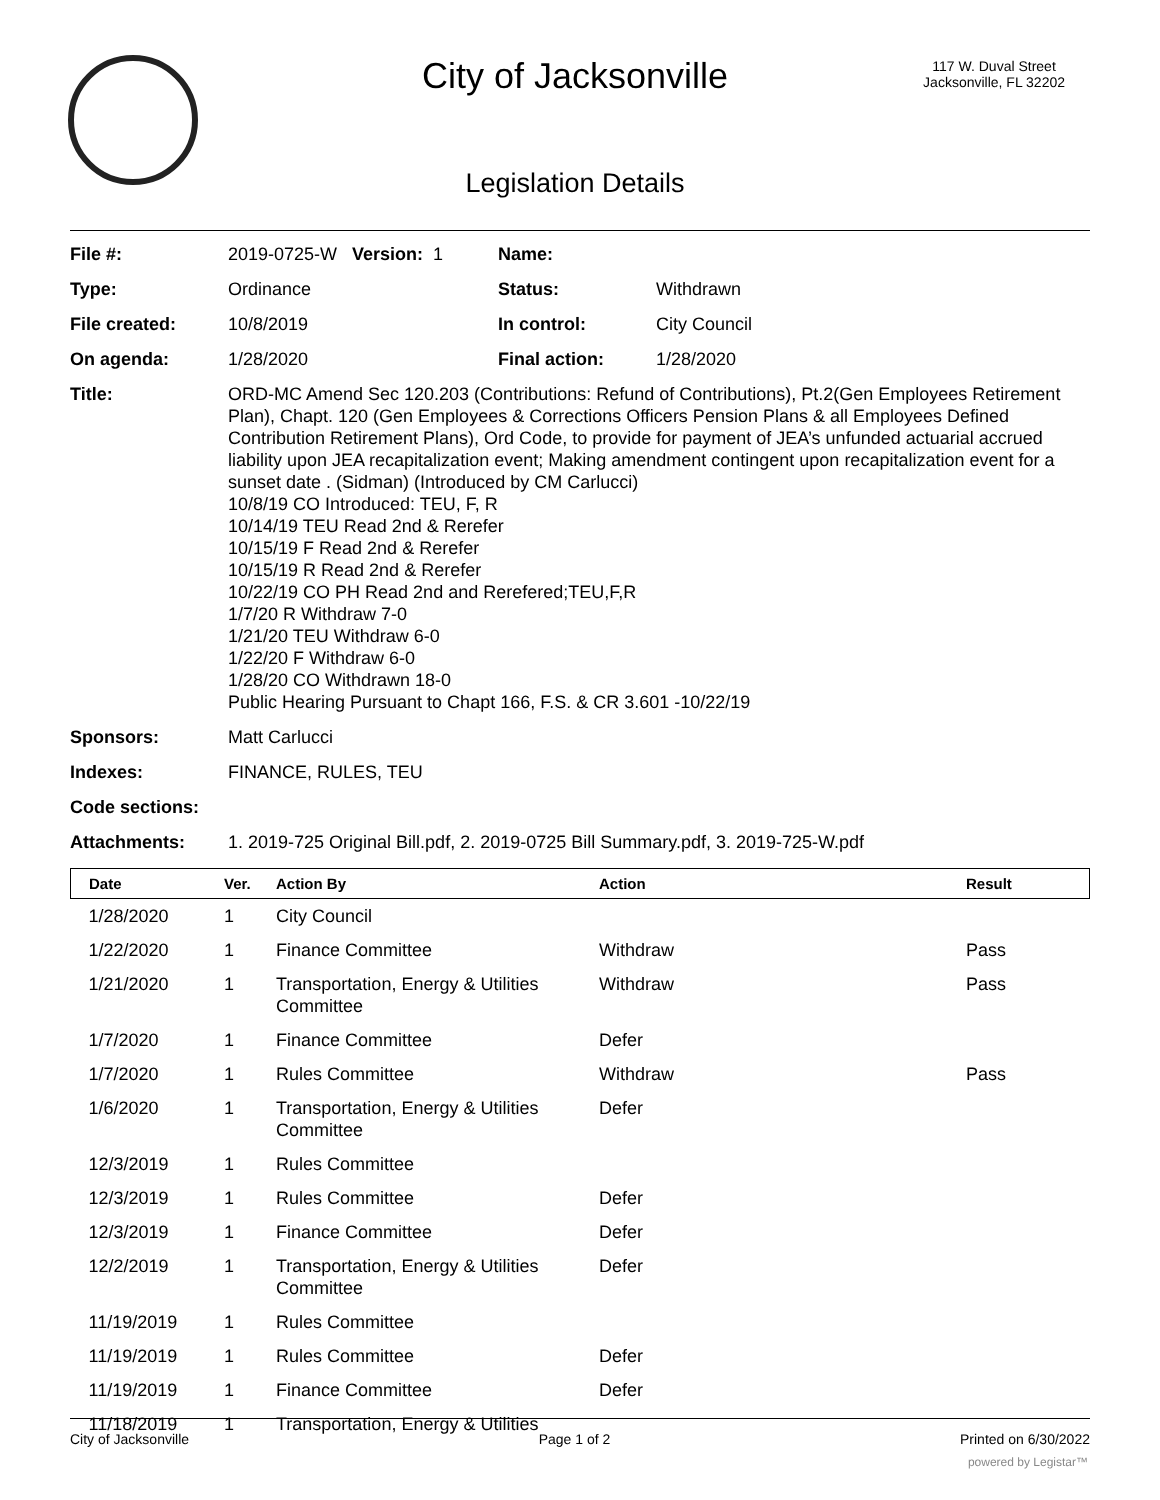City of Jacksonville
117 W. Duval Street
Jacksonville, FL 32202
Legislation Details
| File #: | 2019-0725-W Version: 1 | Name: | |
| Type: | Ordinance | Status: | Withdrawn |
| File created: | 10/8/2019 | In control: | City Council |
| On agenda: | 1/28/2020 | Final action: | 1/28/2020 |
| Title: | ORD-MC Amend Sec 120.203 (Contributions: Refund of Contributions), Pt.2(Gen Employees Retirement Plan), Chapt. 120 (Gen Employees & Corrections Officers Pension Plans & all Employees Defined Contribution Retirement Plans), Ord Code, to provide for payment of JEA’s unfunded actuarial accrued liability upon JEA recapitalization event; Making amendment contingent upon recapitalization event for a sunset date . (Sidman) (Introduced by CM Carlucci) 10/8/19 CO Introduced: TEU, F, R 10/14/19 TEU Read 2nd & Rerefer 10/15/19 F Read 2nd & Rerefer 10/15/19 R Read 2nd & Rerefer 10/22/19 CO PH Read 2nd and Rerefered;TEU,F,R 1/7/20 R Withdraw 7-0 1/21/20 TEU Withdraw 6-0 1/22/20 F Withdraw 6-0 1/28/20 CO Withdrawn 18-0 Public Hearing Pursuant to Chapt 166, F.S. & CR 3.601 -10/22/19 | | |
| Sponsors: | Matt Carlucci | | |
| Indexes: | FINANCE, RULES, TEU | | |
| Code sections: | | | |
| Attachments: | 1. 2019-725 Original Bill.pdf, 2. 2019-0725 Bill Summary.pdf, 3. 2019-725-W.pdf | | |
| Date | Ver. | Action By | Action | Result |
| --- | --- | --- | --- | --- |
| 1/28/2020 | 1 | City Council | | |
| 1/22/2020 | 1 | Finance Committee | Withdraw | Pass |
| 1/21/2020 | 1 | Transportation, Energy & Utilities Committee | Withdraw | Pass |
| 1/7/2020 | 1 | Finance Committee | Defer | |
| 1/7/2020 | 1 | Rules Committee | Withdraw | Pass |
| 1/6/2020 | 1 | Transportation, Energy & Utilities Committee | Defer | |
| 12/3/2019 | 1 | Rules Committee | | |
| 12/3/2019 | 1 | Rules Committee | Defer | |
| 12/3/2019 | 1 | Finance Committee | Defer | |
| 12/2/2019 | 1 | Transportation, Energy & Utilities Committee | Defer | |
| 11/19/2019 | 1 | Rules Committee | | |
| 11/19/2019 | 1 | Rules Committee | Defer | |
| 11/19/2019 | 1 | Finance Committee | Defer | |
| 11/18/2019 | 1 | Transportation, Energy & Utilities | | |
City of Jacksonville Page 1 of 2 Printed on 6/30/2022
powered by Legistar™